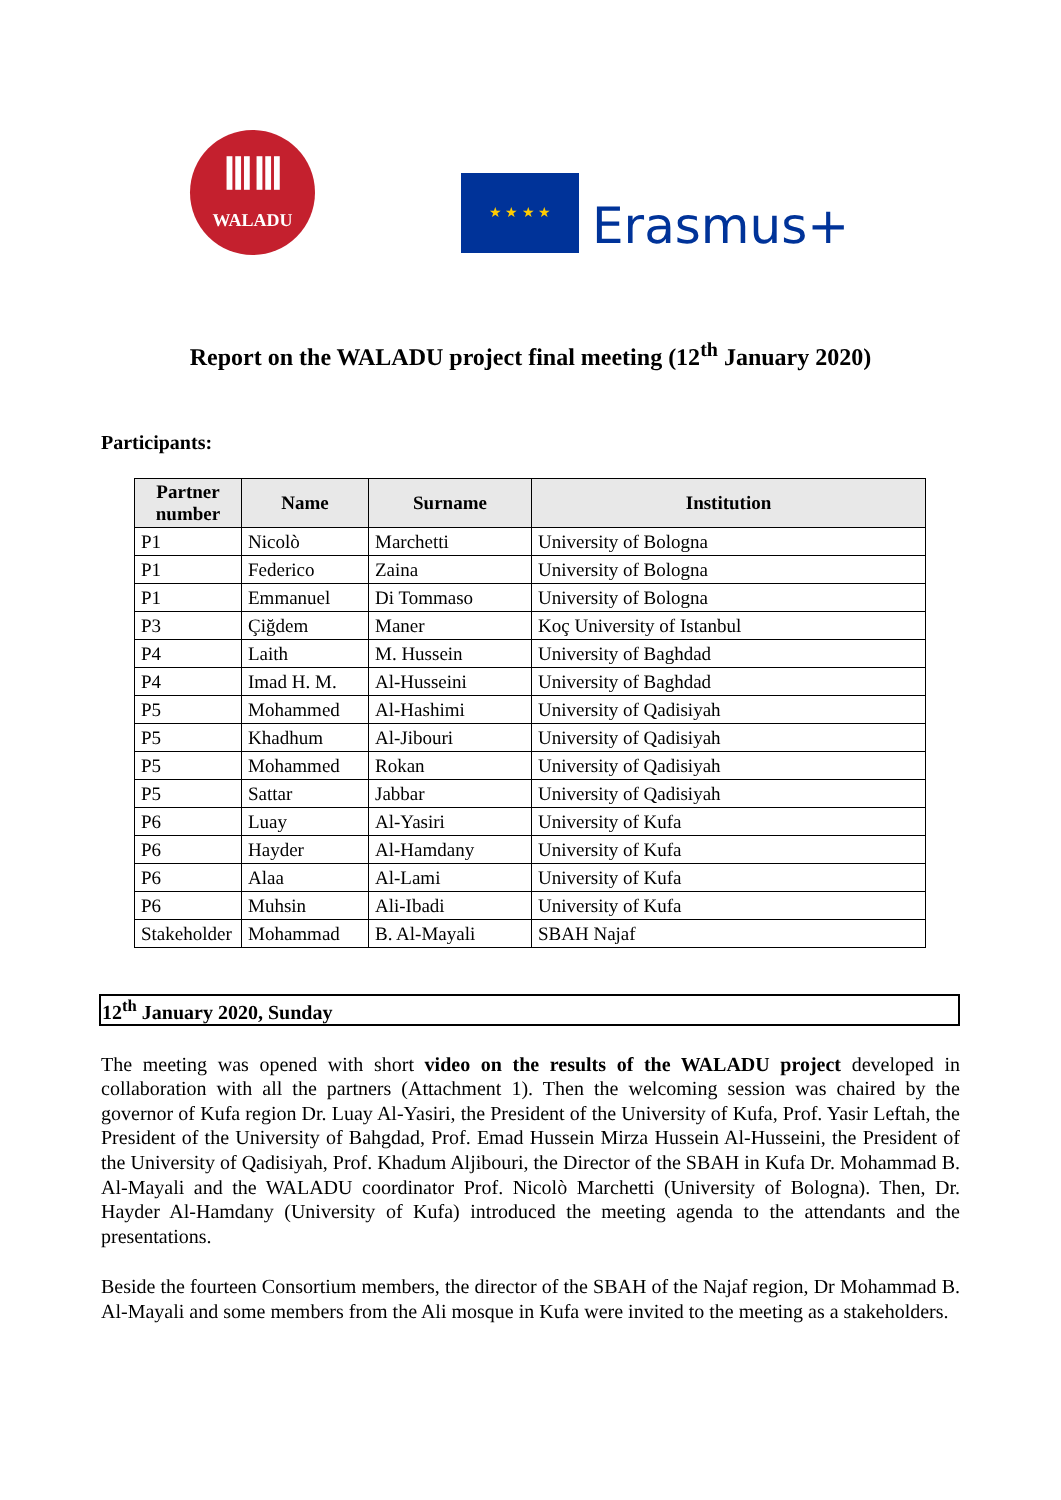ⅢⅢ
WALADU
★ ★ ★ ★
Erasmus+
Report on the WALADU project final meeting (12<sup>th</sup> January 2020)
Participants:
| Partner number | Name | Surname | Institution |
| --- | --- | --- | --- |
| P1 | Nicolò | Marchetti | University of Bologna |
| P1 | Federico | Zaina | University of Bologna |
| P1 | Emmanuel | Di Tommaso | University of Bologna |
| P3 | Çiğdem | Maner | Koç University of Istanbul |
| P4 | Laith | M. Hussein | University of Baghdad |
| P4 | Imad H. M. | Al-Husseini | University of Baghdad |
| P5 | Mohammed | Al-Hashimi | University of Qadisiyah |
| P5 | Khadhum | Al-Jibouri | University of Qadisiyah |
| P5 | Mohammed | Rokan | University of Qadisiyah |
| P5 | Sattar | Jabbar | University of Qadisiyah |
| P6 | Luay | Al-Yasiri | University of Kufa |
| P6 | Hayder | Al-Hamdany | University of Kufa |
| P6 | Alaa | Al-Lami | University of Kufa |
| P6 | Muhsin | Ali-Ibadi | University of Kufa |
| Stakeholder | Mohammad | B. Al-Mayali | SBAH Najaf |
12<sup>th</sup> January 2020, Sunday
The meeting was opened with short video on the results of the WALADU project developed in collaboration with all the partners (Attachment 1). Then the welcoming session was chaired by the governor of Kufa region Dr. Luay Al-Yasiri, the President of the University of Kufa, Prof. Yasir Leftah, the President of the University of Bahgdad, Prof. Emad Hussein Mirza Hussein Al-Husseini, the President of the University of Qadisiyah, Prof. Khadum Aljibouri, the Director of the SBAH in Kufa Dr. Mohammad B. Al-Mayali and the WALADU coordinator Prof. Nicolò Marchetti (University of Bologna). Then, Dr. Hayder Al-Hamdany (University of Kufa) introduced the meeting agenda to the attendants and the presentations.
Beside the fourteen Consortium members, the director of the SBAH of the Najaf region, Dr Mohammad B. Al-Mayali and some members from the Ali mosque in Kufa were invited to the meeting as a stakeholders.